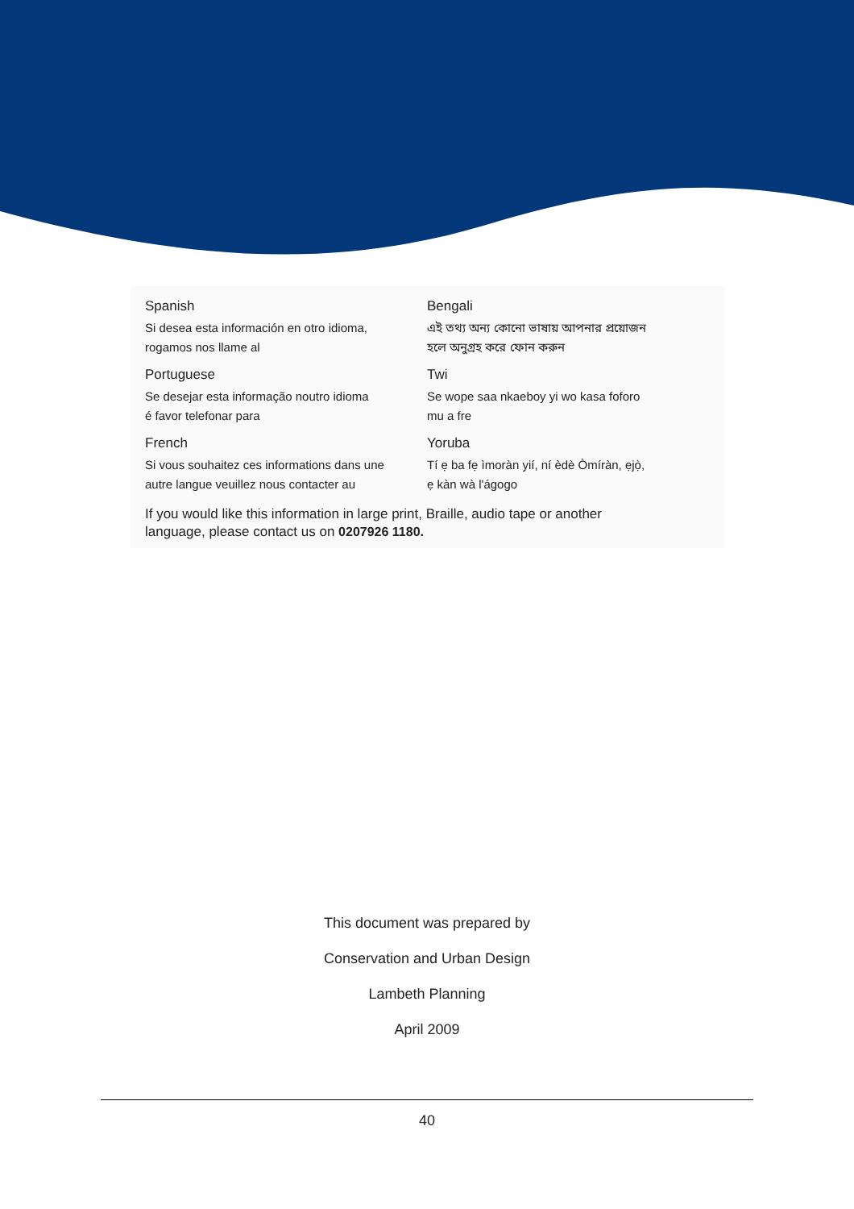Spanish
Si desea esta información en otro idioma,
rogamos nos llame al
Portuguese
Se desejar esta informação noutro idioma
é favor telefonar para
French
Si vous souhaitez ces informations dans une
autre langue veuillez nous contacter au
Bengali
এই তথ্য অন্য কোনো ভাষায় আপনার প্রয়োজন
হলে অনুগ্রহ করে ফোন করুন
Twi
Se wope saa nkaeboy yi wo kasa foforo
mu a fre
Yoruba
Tí ẹ ba fẹ ìmoràn yií, ní èdè Òmíràn, ẹjọ̀,
ẹ kàn wà l'ágogo
If you would like this information in large print, Braille, audio tape or another
language, please contact us on 0207926 1180.
This document was prepared by
Conservation and Urban Design
Lambeth Planning
April 2009
40